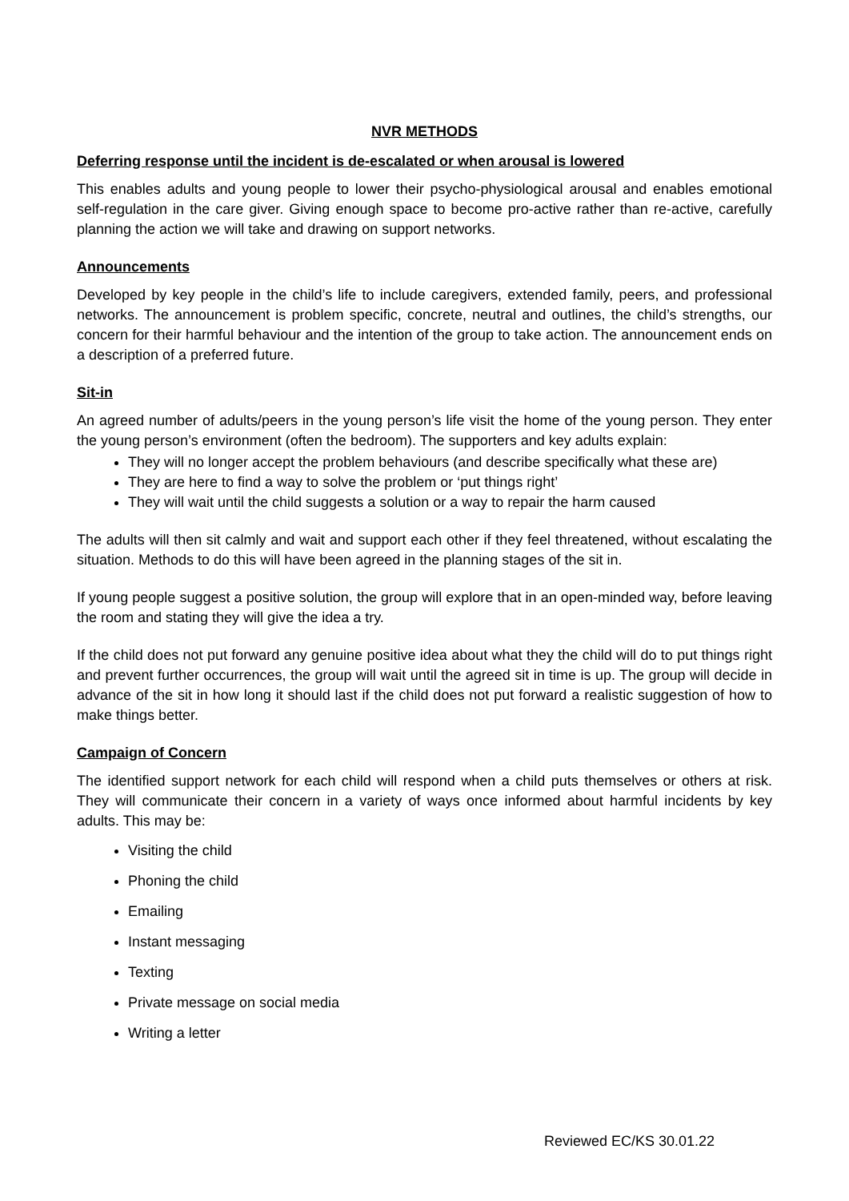NVR METHODS
Deferring response until the incident is de-escalated or when arousal is lowered
This enables adults and young people to lower their psycho-physiological arousal and enables emotional self-regulation in the care giver. Giving enough space to become pro-active rather than re-active, carefully planning the action we will take and drawing on support networks.
Announcements
Developed by key people in the child’s life to include caregivers, extended family, peers, and professional networks. The announcement is problem specific, concrete, neutral and outlines, the child’s strengths, our concern for their harmful behaviour and the intention of the group to take action. The announcement ends on a description of a preferred future.
Sit-in
An agreed number of adults/peers in the young person’s life visit the home of the young person. They enter the young person’s environment (often the bedroom). The supporters and key adults explain:
They will no longer accept the problem behaviours (and describe specifically what these are)
They are here to find a way to solve the problem or ‘put things right’
They will wait until the child suggests a solution or a way to repair the harm caused
The adults will then sit calmly and wait and support each other if they feel threatened, without escalating the situation. Methods to do this will have been agreed in the planning stages of the sit in.
If young people suggest a positive solution, the group will explore that in an open-minded way, before leaving the room and stating they will give the idea a try.
If the child does not put forward any genuine positive idea about what they the child will do to put things right and prevent further occurrences, the group will wait until the agreed sit in time is up. The group will decide in advance of the sit in how long it should last if the child does not put forward a realistic suggestion of how to make things better.
Campaign of Concern
The identified support network for each child will respond when a child puts themselves or others at risk. They will communicate their concern in a variety of ways once informed about harmful incidents by key adults. This may be:
Visiting the child
Phoning the child
Emailing
Instant messaging
Texting
Private message on social media
Writing a letter
Reviewed EC/KS 30.01.22